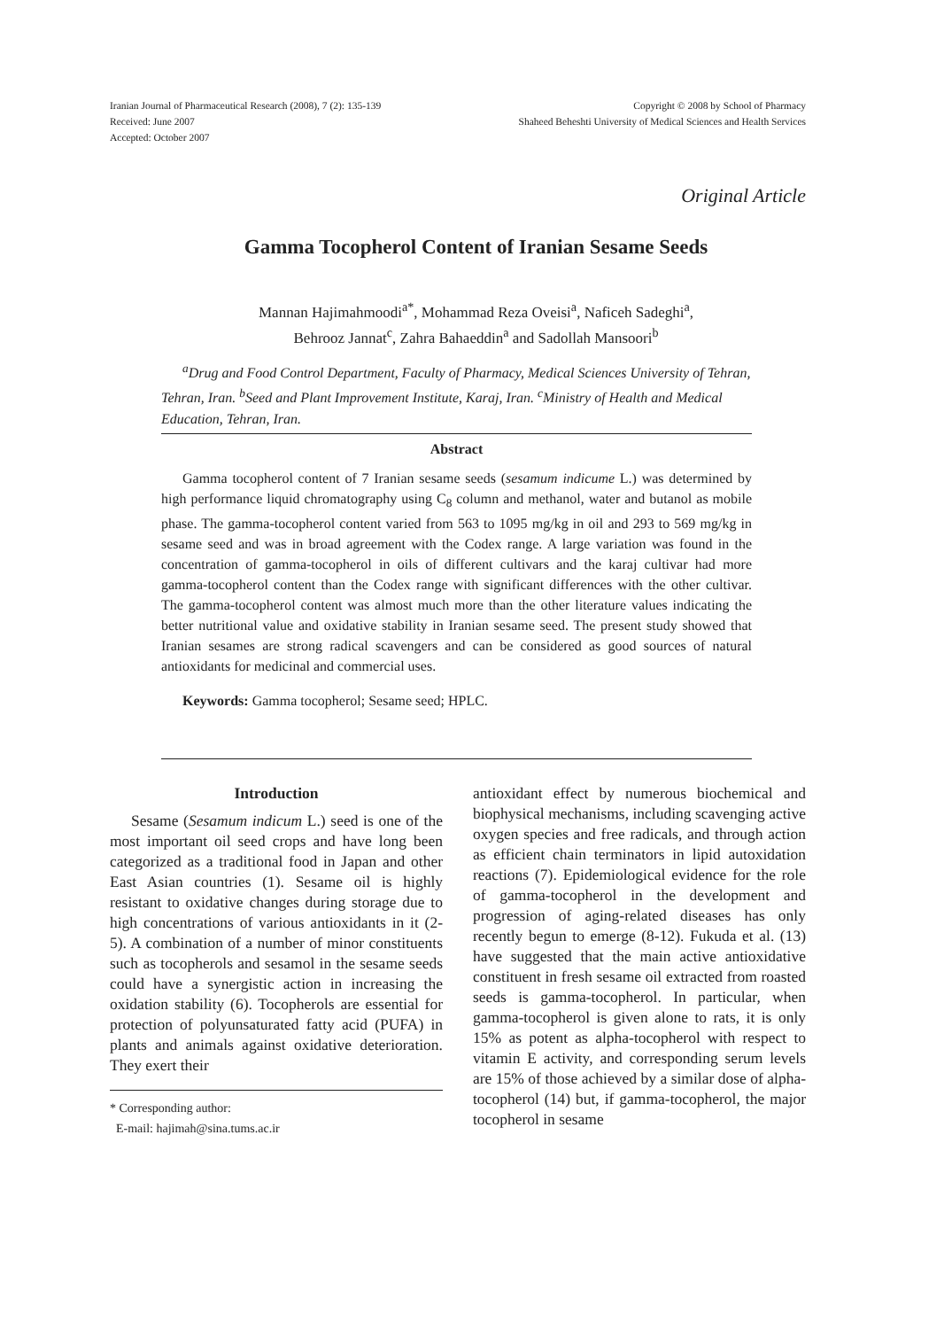Iranian Journal of Pharmaceutical Research (2008), 7 (2): 135-139
Received: June 2007
Accepted: October 2007
Copyright © 2008 by School of Pharmacy
Shaheed Beheshti University of Medical Sciences and Health Services
Original Article
Gamma Tocopherol Content of Iranian Sesame Seeds
Mannan Hajimahmoodi<sup>a*</sup>, Mohammad Reza Oveisi<sup>a</sup>, Naficeh Sadeghi<sup>a</sup>,
Behrooz Jannat<sup>c</sup>, Zahra Bahaeddin<sup>a</sup> and Sadollah Mansoori<sup>b</sup>
<sup>a</sup> Drug and Food Control Department, Faculty of Pharmacy, Medical Sciences University of Tehran, Tehran, Iran. <sup>b</sup>Seed and Plant Improvement Institute, Karaj, Iran. <sup>c</sup>Ministry of Health and Medical Education, Tehran, Iran.
Abstract
Gamma tocopherol content of 7 Iranian sesame seeds (sesamum indicume L.) was determined by high performance liquid chromatography using C<sub>8</sub> column and methanol, water and butanol as mobile phase. The gamma-tocopherol content varied from 563 to 1095 mg/kg in oil and 293 to 569 mg/kg in sesame seed and was in broad agreement with the Codex range. A large variation was found in the concentration of gamma-tocopherol in oils of different cultivars and the karaj cultivar had more gamma-tocopherol content than the Codex range with significant differences with the other cultivar. The gamma-tocopherol content was almost much more than the other literature values indicating the better nutritional value and oxidative stability in Iranian sesame seed. The present study showed that Iranian sesames are strong radical scavengers and can be considered as good sources of natural antioxidants for medicinal and commercial uses.
Keywords: Gamma tocopherol; Sesame seed; HPLC.
Introduction
Sesame (Sesamum indicum L.) seed is one of the most important oil seed crops and have long been categorized as a traditional food in Japan and other East Asian countries (1). Sesame oil is highly resistant to oxidative changes during storage due to high concentrations of various antioxidants in it (2-5). A combination of a number of minor constituents such as tocopherols and sesamol in the sesame seeds could have a synergistic action in increasing the oxidation stability (6). Tocopherols are essential for protection of polyunsaturated fatty acid (PUFA) in plants and animals against oxidative deterioration. They exert their
* Corresponding author:
E-mail: hajimah@sina.tums.ac.ir
antioxidant effect by numerous biochemical and biophysical mechanisms, including scavenging active oxygen species and free radicals, and through action as efficient chain terminators in lipid autoxidation reactions (7). Epidemiological evidence for the role of gamma-tocopherol in the development and progression of aging-related diseases has only recently begun to emerge (8-12). Fukuda et al. (13) have suggested that the main active antioxidative constituent in fresh sesame oil extracted from roasted seeds is gamma-tocopherol. In particular, when gamma-tocopherol is given alone to rats, it is only 15% as potent as alpha-tocopherol with respect to vitamin E activity, and corresponding serum levels are 15% of those achieved by a similar dose of alpha-tocopherol (14) but, if gamma-tocopherol, the major tocopherol in sesame